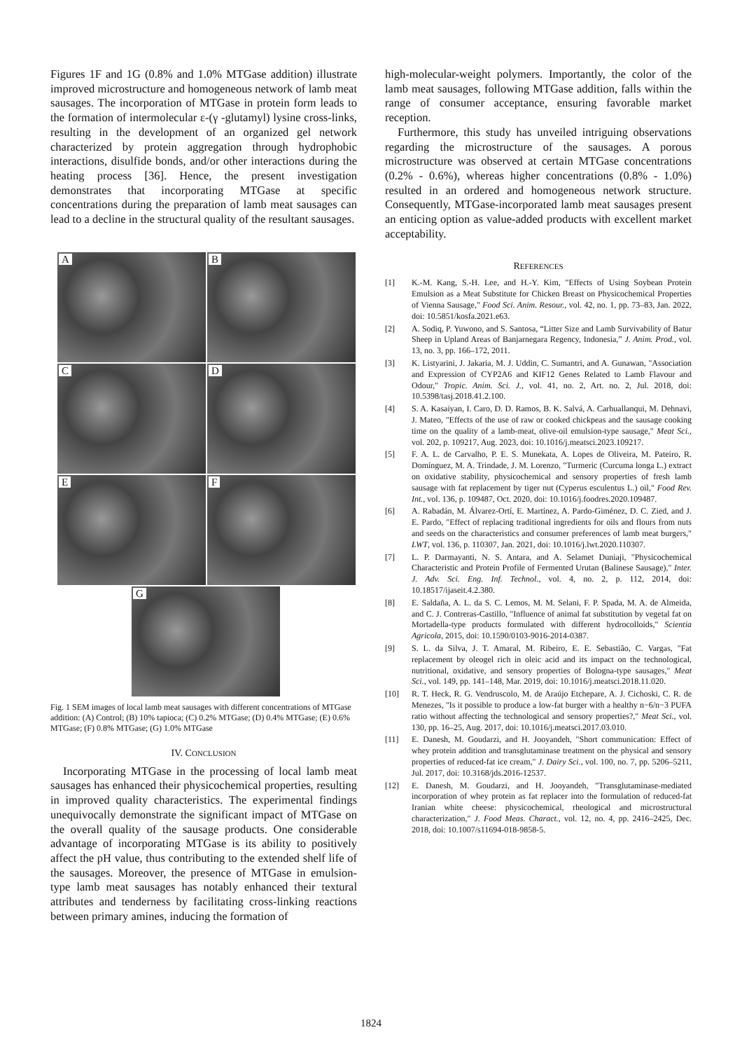Figures 1F and 1G (0.8% and 1.0% MTGase addition) illustrate improved microstructure and homogeneous network of lamb meat sausages. The incorporation of MTGase in protein form leads to the formation of intermolecular ε-(γ -glutamyl) lysine cross-links, resulting in the development of an organized gel network characterized by protein aggregation through hydrophobic interactions, disulfide bonds, and/or other interactions during the heating process [36]. Hence, the present investigation demonstrates that incorporating MTGase at specific concentrations during the preparation of lamb meat sausages can lead to a decline in the structural quality of the resultant sausages.
A
B
C
D
E
F
G
Fig. 1 SEM images of local lamb meat sausages with different concentrations of MTGase addition: (A) Control; (B) 10% tapioca; (C) 0.2% MTGase; (D) 0.4% MTGase; (E) 0.6% MTGase; (F) 0.8% MTGase; (G) 1.0% MTGase
IV. CONCLUSION
Incorporating MTGase in the processing of local lamb meat sausages has enhanced their physicochemical properties, resulting in improved quality characteristics. The experimental findings unequivocally demonstrate the significant impact of MTGase on the overall quality of the sausage products. One considerable advantage of incorporating MTGase is its ability to positively affect the pH value, thus contributing to the extended shelf life of the sausages. Moreover, the presence of MTGase in emulsion-type lamb meat sausages has notably enhanced their textural attributes and tenderness by facilitating cross-linking reactions between primary amines, inducing the formation of
high-molecular-weight polymers. Importantly, the color of the lamb meat sausages, following MTGase addition, falls within the range of consumer acceptance, ensuring favorable market reception.
Furthermore, this study has unveiled intriguing observations regarding the microstructure of the sausages. A porous microstructure was observed at certain MTGase concentrations (0.2% - 0.6%), whereas higher concentrations (0.8% - 1.0%) resulted in an ordered and homogeneous network structure. Consequently, MTGase-incorporated lamb meat sausages present an enticing option as value-added products with excellent market acceptability.
REFERENCES
[1] K.-M. Kang, S.-H. Lee, and H.-Y. Kim, "Effects of Using Soybean Protein Emulsion as a Meat Substitute for Chicken Breast on Physicochemical Properties of Vienna Sausage," Food Sci. Anim. Resour., vol. 42, no. 1, pp. 73–83, Jan. 2022, doi: 10.5851/kosfa.2021.e63.
[2] A. Sodiq, P. Yuwono, and S. Santosa, “Litter Size and Lamb Survivability of Batur Sheep in Upland Areas of Banjarnegara Regency, Indonesia,” J. Anim. Prod., vol. 13, no. 3, pp. 166–172, 2011.
[3] K. Listyarini, J. Jakaria, M. J. Uddin, C. Sumantri, and A. Gunawan, "Association and Expression of CYP2A6 and KIF12 Genes Related to Lamb Flavour and Odour," Tropic. Anim. Sci. J., vol. 41, no. 2, Art. no. 2, Jul. 2018, doi: 10.5398/tasj.2018.41.2.100.
[4] S. A. Kasaiyan, I. Caro, D. D. Ramos, B. K. Salvá, A. Carhuallanqui, M. Dehnavi, J. Mateo, "Effects of the use of raw or cooked chickpeas and the sausage cooking time on the quality of a lamb-meat, olive-oil emulsion-type sausage," Meat Sci., vol. 202, p. 109217, Aug. 2023, doi: 10.1016/j.meatsci.2023.109217.
[5] F. A. L. de Carvalho, P. E. S. Munekata, A. Lopes de Oliveira, M. Pateiro, R. Domínguez, M. A. Trindade, J. M. Lorenzo, "Turmeric (Curcuma longa L.) extract on oxidative stability, physicochemical and sensory properties of fresh lamb sausage with fat replacement by tiger nut (Cyperus esculentus L.) oil," Food Rev. Int., vol. 136, p. 109487, Oct. 2020, doi: 10.1016/j.foodres.2020.109487.
[6] A. Rabadán, M. Álvarez-Ortí, E. Martínez, A. Pardo-Giménez, D. C. Zied, and J. E. Pardo, "Effect of replacing traditional ingredients for oils and flours from nuts and seeds on the characteristics and consumer preferences of lamb meat burgers," LWT, vol. 136, p. 110307, Jan. 2021, doi: 10.1016/j.lwt.2020.110307.
[7] L. P. Darmayanti, N. S. Antara, and A. Selamet Duniaji, "Physicochemical Characteristic and Protein Profile of Fermented Urutan (Balinese Sausage)," Inter. J. Adv. Sci. Eng. Inf. Technol., vol. 4, no. 2, p. 112, 2014, doi: 10.18517/ijaseit.4.2.380.
[8] E. Saldaña, A. L. da S. C. Lemos, M. M. Selani, F. P. Spada, M. A. de Almeida, and C. J. Contreras-Castillo, "Influence of animal fat substitution by vegetal fat on Mortadella-type products formulated with different hydrocolloids," Scientia Agricola, 2015, doi: 10.1590/0103-9016-2014-0387.
[9] S. L. da Silva, J. T. Amaral, M. Ribeiro, E. E. Sebastião, C. Vargas, "Fat replacement by oleogel rich in oleic acid and its impact on the technological, nutritional, oxidative, and sensory properties of Bologna-type sausages," Meat Sci., vol. 149, pp. 141–148, Mar. 2019, doi: 10.1016/j.meatsci.2018.11.020.
[10] R. T. Heck, R. G. Vendruscolo, M. de Araújo Etchepare, A. J. Cichoski, C. R. de Menezes, "Is it possible to produce a low-fat burger with a healthy n−6/n−3 PUFA ratio without affecting the technological and sensory properties?," Meat Sci., vol. 130, pp. 16–25, Aug. 2017, doi: 10.1016/j.meatsci.2017.03.010.
[11] E. Danesh, M. Goudarzi, and H. Jooyandeh, "Short communication: Effect of whey protein addition and transglutaminase treatment on the physical and sensory properties of reduced-fat ice cream," J. Dairy Sci., vol. 100, no. 7, pp. 5206–5211, Jul. 2017, doi: 10.3168/jds.2016-12537.
[12] E. Danesh, M. Goudarzi, and H. Jooyandeh, "Transglutaminase-mediated incorporation of whey protein as fat replacer into the formulation of reduced-fat Iranian white cheese: physicochemical, rheological and microstructural characterization," J. Food Meas. Charact., vol. 12, no. 4, pp. 2416–2425, Dec. 2018, doi: 10.1007/s11694-018-9858-5.
1824